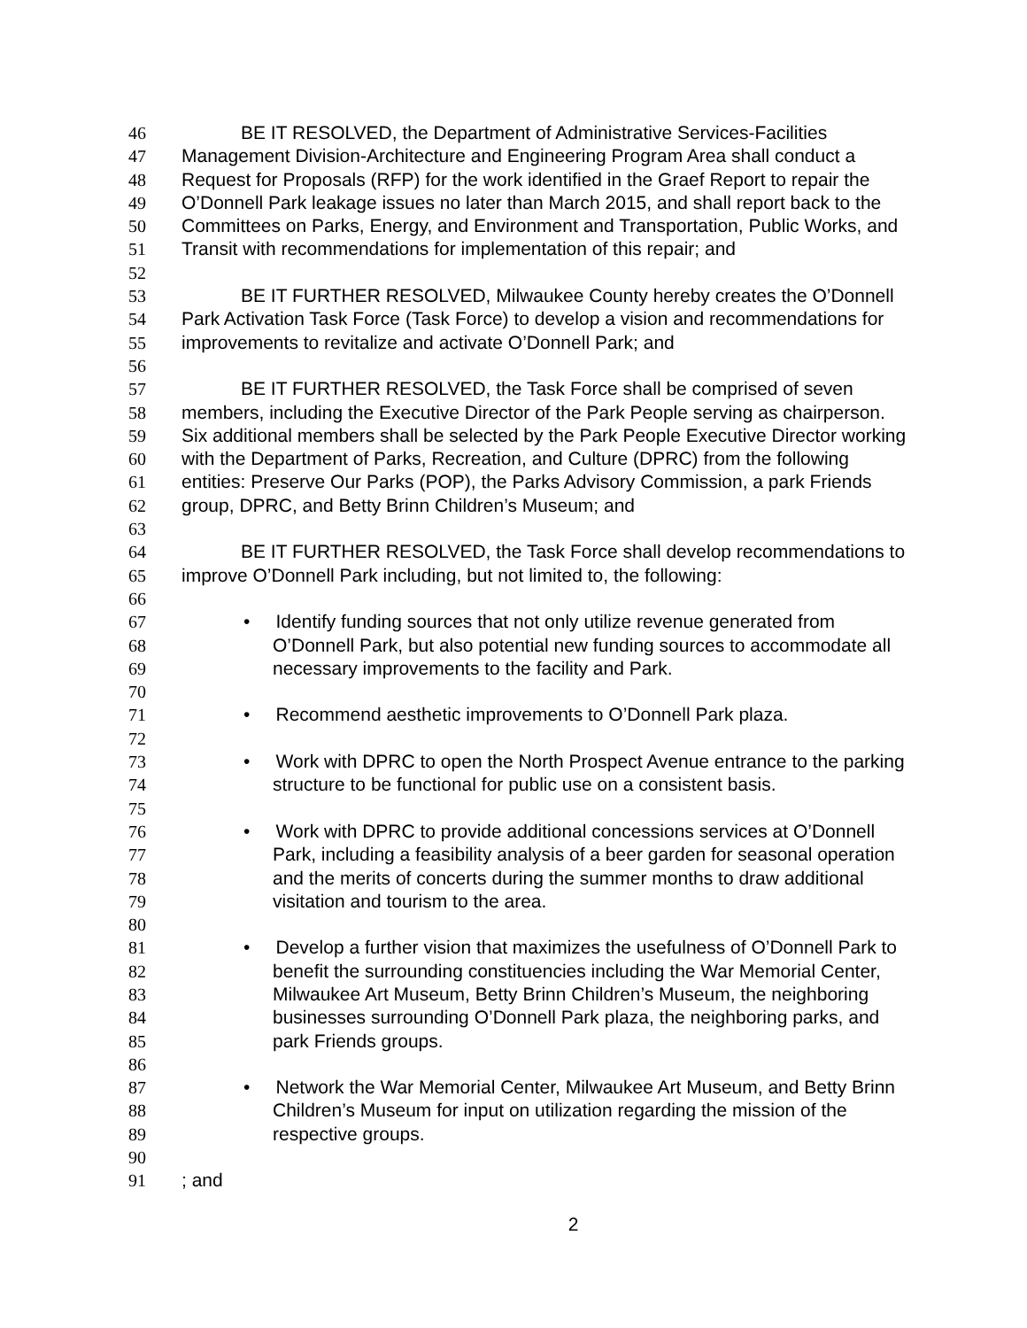46 BE IT RESOLVED, the Department of Administrative Services-Facilities
47 Management Division-Architecture and Engineering Program Area shall conduct a
48 Request for Proposals (RFP) for the work identified in the Graef Report to repair the
49 O’Donnell Park leakage issues no later than March 2015, and shall report back to the
50 Committees on Parks, Energy, and Environment and Transportation, Public Works, and
51 Transit with recommendations for implementation of this repair; and
52
53 BE IT FURTHER RESOLVED, Milwaukee County hereby creates the O’Donnell
54 Park Activation Task Force (Task Force) to develop a vision and recommendations for
55 improvements to revitalize and activate O’Donnell Park; and
56
57 BE IT FURTHER RESOLVED, the Task Force shall be comprised of seven
58 members, including the Executive Director of the Park People serving as chairperson.
59 Six additional members shall be selected by the Park People Executive Director working
60 with the Department of Parks, Recreation, and Culture (DPRC) from the following
61 entities: Preserve Our Parks (POP), the Parks Advisory Commission, a park Friends
62 group, DPRC, and Betty Brinn Children’s Museum; and
63
64 BE IT FURTHER RESOLVED, the Task Force shall develop recommendations to
65 improve O’Donnell Park including, but not limited to, the following:
66
67 • Identify funding sources that not only utilize revenue generated from
68 O’Donnell Park, but also potential new funding sources to accommodate all
69 necessary improvements to the facility and Park.
70
71 • Recommend aesthetic improvements to O’Donnell Park plaza.
72
73 • Work with DPRC to open the North Prospect Avenue entrance to the parking
74 structure to be functional for public use on a consistent basis.
75
76 • Work with DPRC to provide additional concessions services at O’Donnell
77 Park, including a feasibility analysis of a beer garden for seasonal operation
78 and the merits of concerts during the summer months to draw additional
79 visitation and tourism to the area.
80
81 • Develop a further vision that maximizes the usefulness of O’Donnell Park to
82 benefit the surrounding constituencies including the War Memorial Center,
83 Milwaukee Art Museum, Betty Brinn Children’s Museum, the neighboring
84 businesses surrounding O’Donnell Park plaza, the neighboring parks, and
85 park Friends groups.
86
87 • Network the War Memorial Center, Milwaukee Art Museum, and Betty Brinn
88 Children’s Museum for input on utilization regarding the mission of the
89 respective groups.
90
91; and
2